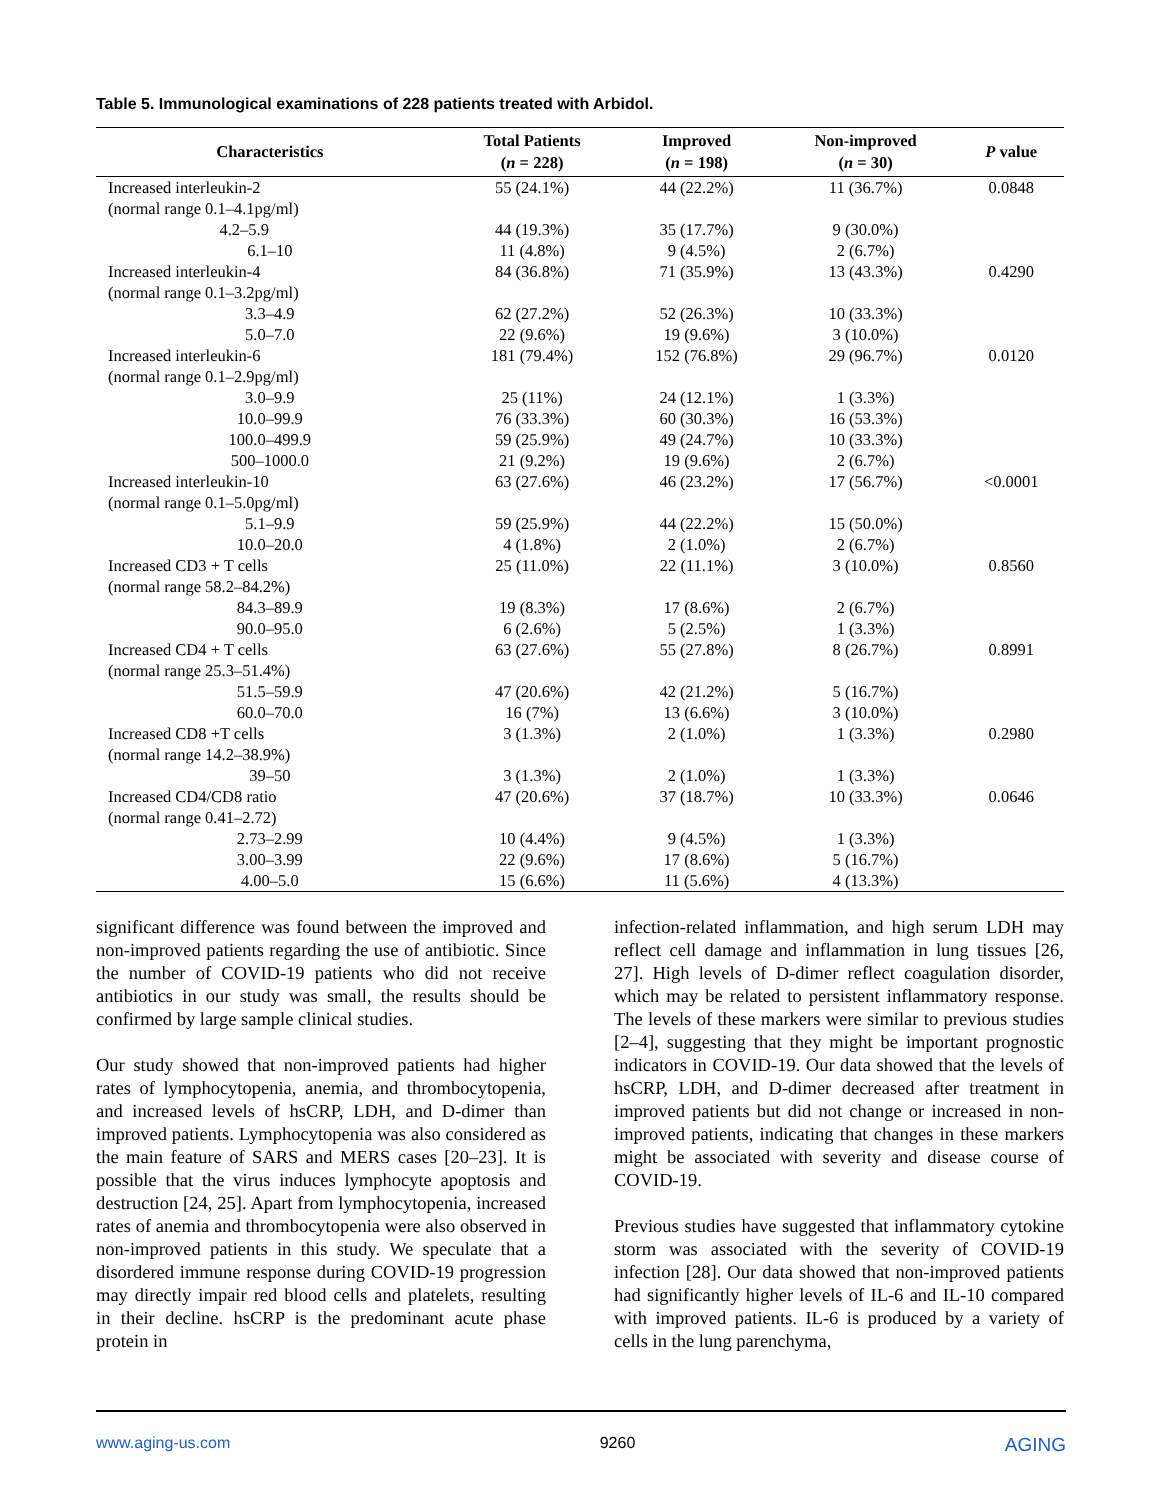Table 5. Immunological examinations of 228 patients treated with Arbidol.
| Characteristics | Total Patients ( n = 228) | Improved ( n = 198) | Non-improved ( n = 30) | P value |
| --- | --- | --- | --- | --- |
| Increased interleukin-2 (normal range 0.1–4.1pg/ml) | 55 (24.1%) | 44 (22.2%) | 11 (36.7%) | 0.0848 |
| 4.2–5.9 | 44 (19.3%) | 35 (17.7%) | 9 (30.0%) | |
| 6.1–10 | 11 (4.8%) | 9 (4.5%) | 2 (6.7%) | |
| Increased interleukin-4 (normal range 0.1–3.2pg/ml) | 84 (36.8%) | 71 (35.9%) | 13 (43.3%) | 0.4290 |
| 3.3–4.9 | 62 (27.2%) | 52 (26.3%) | 10 (33.3%) | |
| 5.0–7.0 | 22 (9.6%) | 19 (9.6%) | 3 (10.0%) | |
| Increased interleukin-6 (normal range 0.1–2.9pg/ml) | 181 (79.4%) | 152 (76.8%) | 29 (96.7%) | 0.0120 |
| 3.0–9.9 | 25 (11%) | 24 (12.1%) | 1 (3.3%) | |
| 10.0–99.9 | 76 (33.3%) | 60 (30.3%) | 16 (53.3%) | |
| 100.0–499.9 | 59 (25.9%) | 49 (24.7%) | 10 (33.3%) | |
| 500–1000.0 | 21 (9.2%) | 19 (9.6%) | 2 (6.7%) | |
| Increased interleukin-10 (normal range 0.1–5.0pg/ml) | 63 (27.6%) | 46 (23.2%) | 17 (56.7%) | <0.0001 |
| 5.1–9.9 | 59 (25.9%) | 44 (22.2%) | 15 (50.0%) | |
| 10.0–20.0 | 4 (1.8%) | 2 (1.0%) | 2 (6.7%) | |
| Increased CD3 + T cells (normal range 58.2–84.2%) | 25 (11.0%) | 22 (11.1%) | 3 (10.0%) | 0.8560 |
| 84.3–89.9 | 19 (8.3%) | 17 (8.6%) | 2 (6.7%) | |
| 90.0–95.0 | 6 (2.6%) | 5 (2.5%) | 1 (3.3%) | |
| Increased CD4 + T cells (normal range 25.3–51.4%) | 63 (27.6%) | 55 (27.8%) | 8 (26.7%) | 0.8991 |
| 51.5–59.9 | 47 (20.6%) | 42 (21.2%) | 5 (16.7%) | |
| 60.0–70.0 | 16 (7%) | 13 (6.6%) | 3 (10.0%) | |
| Increased CD8 +T cells (normal range 14.2–38.9%) | 3 (1.3%) | 2 (1.0%) | 1 (3.3%) | 0.2980 |
| 39–50 | 3 (1.3%) | 2 (1.0%) | 1 (3.3%) | |
| Increased CD4/CD8 ratio (normal range 0.41–2.72) | 47 (20.6%) | 37 (18.7%) | 10 (33.3%) | 0.0646 |
| 2.73–2.99 | 10 (4.4%) | 9 (4.5%) | 1 (3.3%) | |
| 3.00–3.99 | 22 (9.6%) | 17 (8.6%) | 5 (16.7%) | |
| 4.00–5.0 | 15 (6.6%) | 11 (5.6%) | 4 (13.3%) | |
significant difference was found between the improved and non-improved patients regarding the use of antibiotic. Since the number of COVID-19 patients who did not receive antibiotics in our study was small, the results should be confirmed by large sample clinical studies.
Our study showed that non-improved patients had higher rates of lymphocytopenia, anemia, and thrombocytopenia, and increased levels of hsCRP, LDH, and D-dimer than improved patients. Lymphocytopenia was also considered as the main feature of SARS and MERS cases [20–23]. It is possible that the virus induces lymphocyte apoptosis and destruction [24, 25]. Apart from lymphocytopenia, increased rates of anemia and thrombocytopenia were also observed in non-improved patients in this study. We speculate that a disordered immune response during COVID-19 progression may directly impair red blood cells and platelets, resulting in their decline. hsCRP is the predominant acute phase protein in
infection-related inflammation, and high serum LDH may reflect cell damage and inflammation in lung tissues [26, 27]. High levels of D-dimer reflect coagulation disorder, which may be related to persistent inflammatory response. The levels of these markers were similar to previous studies [2–4], suggesting that they might be important prognostic indicators in COVID-19. Our data showed that the levels of hsCRP, LDH, and D-dimer decreased after treatment in improved patients but did not change or increased in non-improved patients, indicating that changes in these markers might be associated with severity and disease course of COVID-19.
Previous studies have suggested that inflammatory cytokine storm was associated with the severity of COVID-19 infection [28]. Our data showed that non-improved patients had significantly higher levels of IL-6 and IL-10 compared with improved patients. IL-6 is produced by a variety of cells in the lung parenchyma,
www.aging-us.com 9260 AGING